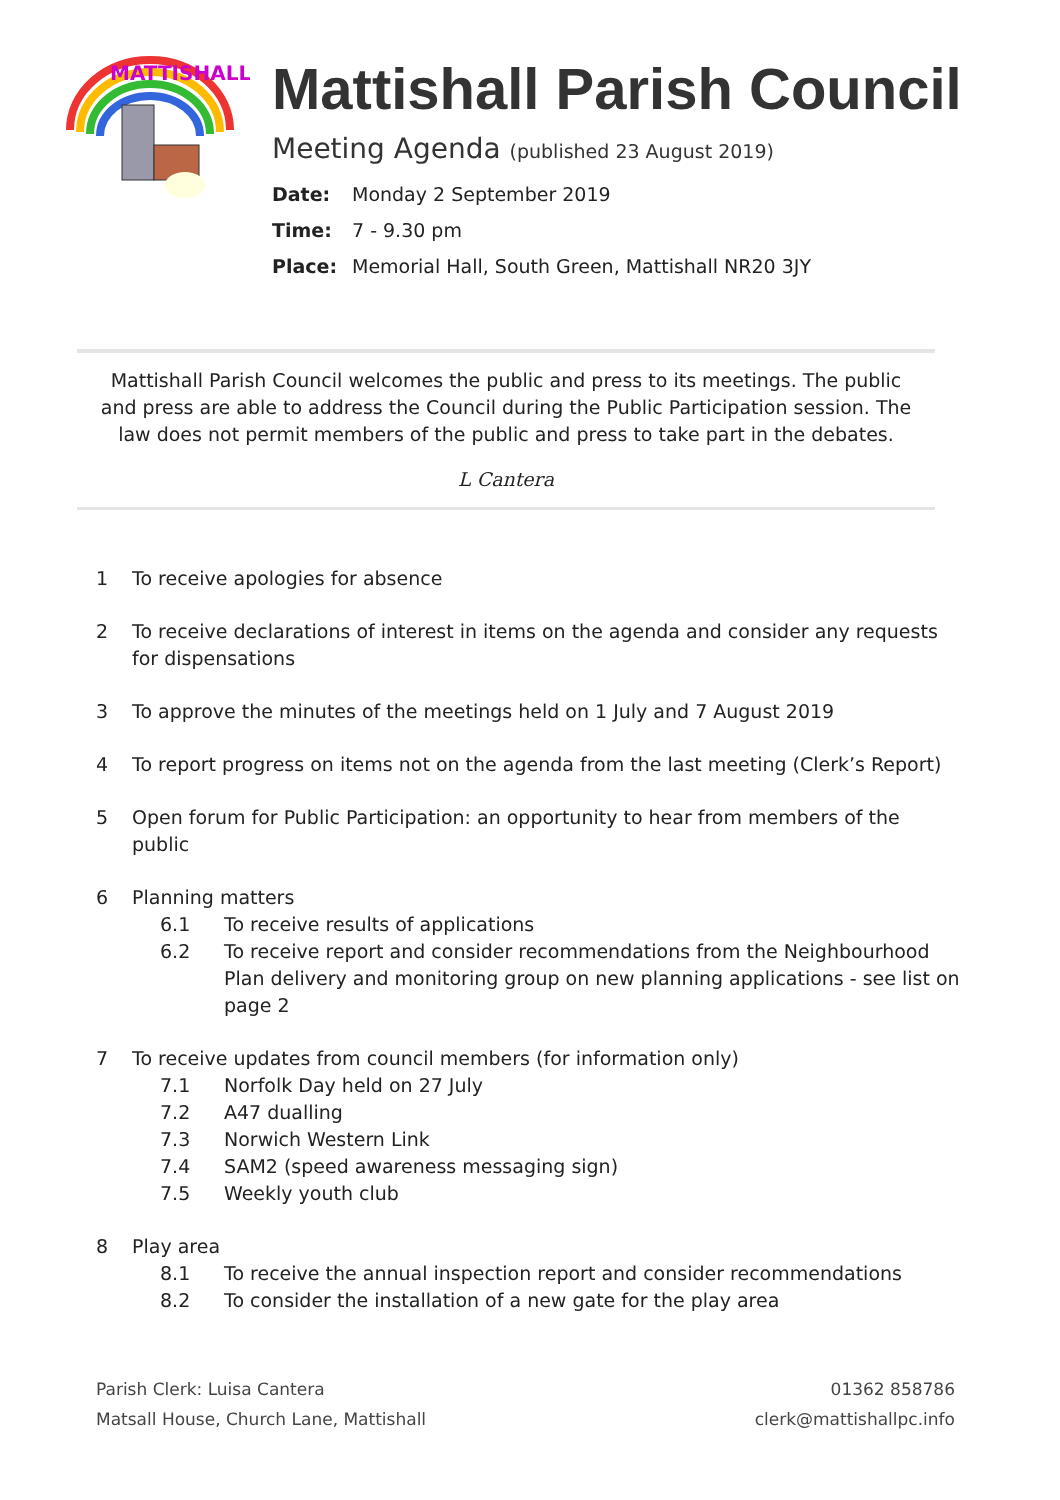MATTISHALL
Mattishall Parish Council
Meeting Agenda (published 23 August 2019)
Date: Monday 2 September 2019
Time: 7 - 9.30 pm
Place: Memorial Hall, South Green, Mattishall NR20 3JY
Mattishall Parish Council welcomes the public and press to its meetings. The public and press are able to address the Council during the Public Participation session. The law does not permit members of the public and press to take part in the debates.
L Cantera
1 To receive apologies for absence
2 To receive declarations of interest in items on the agenda and consider any requests for dispensations
3 To approve the minutes of the meetings held on 1 July and 7 August 2019
4 To report progress on items not on the agenda from the last meeting (Clerk’s Report)
5 Open forum for Public Participation: an opportunity to hear from members of the public
6 Planning matters
6.1 To receive results of applications
6.2 To receive report and consider recommendations from the Neighbourhood Plan delivery and monitoring group on new planning applications - see list on page 2
7 To receive updates from council members (for information only)
7.1 Norfolk Day held on 27 July
7.2 A47 dualling
7.3 Norwich Western Link
7.4 SAM2 (speed awareness messaging sign)
7.5 Weekly youth club
8 Play area
8.1 To receive the annual inspection report and consider recommendations
8.2 To consider the installation of a new gate for the play area
Parish Clerk: Luisa Cantera
Matsall House, Church Lane, Mattishall
01362 858786
clerk@mattishallpc.info